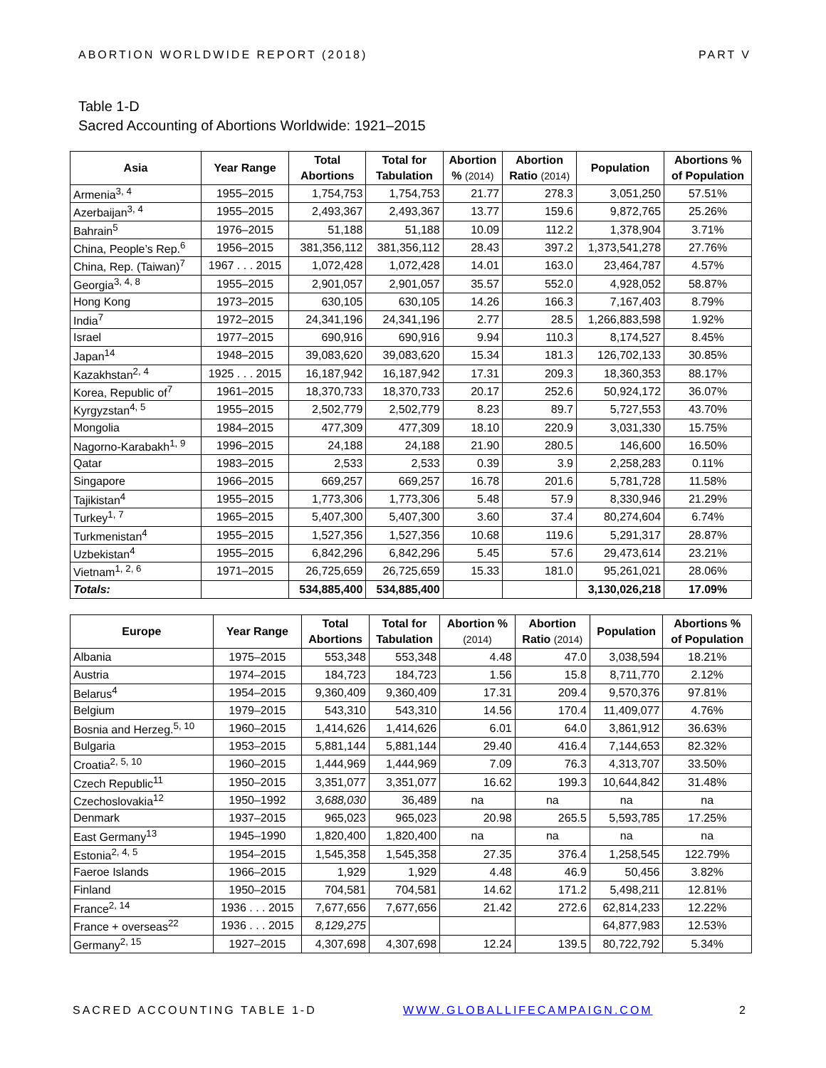ABORTION WORLDWIDE REPORT (2018) PART V
Table 1-D
Sacred Accounting of Abortions Worldwide: 1921–2015
| Asia | Year Range | Total Abortions | Total for Tabulation | Abortion % (2014) | Abortion Ratio (2014) | Population | Abortions % of Population |
| --- | --- | --- | --- | --- | --- | --- | --- |
| Armenia<sup>3, 4</sup> | 1955–2015 | 1,754,753 | 1,754,753 | 21.77 | 278.3 | 3,051,250 | 57.51% |
| Azerbaijan<sup>3, 4</sup> | 1955–2015 | 2,493,367 | 2,493,367 | 13.77 | 159.6 | 9,872,765 | 25.26% |
| Bahrain<sup>5</sup> | 1976–2015 | 51,188 | 51,188 | 10.09 | 112.2 | 1,378,904 | 3.71% |
| China, People’s Rep.<sup>6</sup> | 1956–2015 | 381,356,112 | 381,356,112 | 28.43 | 397.2 | 1,373,541,278 | 27.76% |
| China, Rep. (Taiwan)<sup>7</sup> | 1967 . . . 2015 | 1,072,428 | 1,072,428 | 14.01 | 163.0 | 23,464,787 | 4.57% |
| Georgia<sup>3, 4, 8</sup> | 1955–2015 | 2,901,057 | 2,901,057 | 35.57 | 552.0 | 4,928,052 | 58.87% |
| Hong Kong | 1973–2015 | 630,105 | 630,105 | 14.26 | 166.3 | 7,167,403 | 8.79% |
| India<sup>7</sup> | 1972–2015 | 24,341,196 | 24,341,196 | 2.77 | 28.5 | 1,266,883,598 | 1.92% |
| Israel | 1977–2015 | 690,916 | 690,916 | 9.94 | 110.3 | 8,174,527 | 8.45% |
| Japan<sup>14</sup> | 1948–2015 | 39,083,620 | 39,083,620 | 15.34 | 181.3 | 126,702,133 | 30.85% |
| Kazakhstan<sup>2, 4</sup> | 1925 . . . 2015 | 16,187,942 | 16,187,942 | 17.31 | 209.3 | 18,360,353 | 88.17% |
| Korea, Republic of<sup>7</sup> | 1961–2015 | 18,370,733 | 18,370,733 | 20.17 | 252.6 | 50,924,172 | 36.07% |
| Kyrgyzstan<sup>4, 5</sup> | 1955–2015 | 2,502,779 | 2,502,779 | 8.23 | 89.7 | 5,727,553 | 43.70% |
| Mongolia | 1984–2015 | 477,309 | 477,309 | 18.10 | 220.9 | 3,031,330 | 15.75% |
| Nagorno-Karabakh<sup>1, 9</sup> | 1996–2015 | 24,188 | 24,188 | 21.90 | 280.5 | 146,600 | 16.50% |
| Qatar | 1983–2015 | 2,533 | 2,533 | 0.39 | 3.9 | 2,258,283 | 0.11% |
| Singapore | 1966–2015 | 669,257 | 669,257 | 16.78 | 201.6 | 5,781,728 | 11.58% |
| Tajikistan<sup>4</sup> | 1955–2015 | 1,773,306 | 1,773,306 | 5.48 | 57.9 | 8,330,946 | 21.29% |
| Turkey<sup>1, 7</sup> | 1965–2015 | 5,407,300 | 5,407,300 | 3.60 | 37.4 | 80,274,604 | 6.74% |
| Turkmenistan<sup>4</sup> | 1955–2015 | 1,527,356 | 1,527,356 | 10.68 | 119.6 | 5,291,317 | 28.87% |
| Uzbekistan<sup>4</sup> | 1955–2015 | 6,842,296 | 6,842,296 | 5.45 | 57.6 | 29,473,614 | 23.21% |
| Vietnam<sup>1, 2, 6</sup> | 1971–2015 | 26,725,659 | 26,725,659 | 15.33 | 181.0 | 95,261,021 | 28.06% |
| Totals: | | 534,885,400 | 534,885,400 | | | 3,130,026,218 | 17.09% |
| Europe | Year Range | Total Abortions | Total for Tabulation | Abortion % (2014) | Abortion Ratio (2014) | Population | Abortions % of Population |
| --- | --- | --- | --- | --- | --- | --- | --- |
| Albania | 1975–2015 | 553,348 | 553,348 | 4.48 | 47.0 | 3,038,594 | 18.21% |
| Austria | 1974–2015 | 184,723 | 184,723 | 1.56 | 15.8 | 8,711,770 | 2.12% |
| Belarus<sup>4</sup> | 1954–2015 | 9,360,409 | 9,360,409 | 17.31 | 209.4 | 9,570,376 | 97.81% |
| Belgium | 1979–2015 | 543,310 | 543,310 | 14.56 | 170.4 | 11,409,077 | 4.76% |
| Bosnia and Herzeg.<sup>5, 10</sup> | 1960–2015 | 1,414,626 | 1,414,626 | 6.01 | 64.0 | 3,861,912 | 36.63% |
| Bulgaria | 1953–2015 | 5,881,144 | 5,881,144 | 29.40 | 416.4 | 7,144,653 | 82.32% |
| Croatia<sup>2, 5, 10</sup> | 1960–2015 | 1,444,969 | 1,444,969 | 7.09 | 76.3 | 4,313,707 | 33.50% |
| Czech Republic<sup>11</sup> | 1950–2015 | 3,351,077 | 3,351,077 | 16.62 | 199.3 | 10,644,842 | 31.48% |
| Czechoslovakia<sup>12</sup> | 1950–1992 | 3,688,030 | 36,489 | na | na | na | na |
| Denmark | 1937–2015 | 965,023 | 965,023 | 20.98 | 265.5 | 5,593,785 | 17.25% |
| East Germany<sup>13</sup> | 1945–1990 | 1,820,400 | 1,820,400 | na | na | na | na |
| Estonia<sup>2, 4, 5</sup> | 1954–2015 | 1,545,358 | 1,545,358 | 27.35 | 376.4 | 1,258,545 | 122.79% |
| Faeroe Islands | 1966–2015 | 1,929 | 1,929 | 4.48 | 46.9 | 50,456 | 3.82% |
| Finland | 1950–2015 | 704,581 | 704,581 | 14.62 | 171.2 | 5,498,211 | 12.81% |
| France<sup>2, 14</sup> | 1936 . . . 2015 | 7,677,656 | 7,677,656 | 21.42 | 272.6 | 62,814,233 | 12.22% |
| France + overseas<sup>22</sup> | 1936 . . . 2015 | 8,129,275 | | | | 64,877,983 | 12.53% |
| Germany<sup>2, 15</sup> | 1927–2015 | 4,307,698 | 4,307,698 | 12.24 | 139.5 | 80,722,792 | 5.34% |
SACRED ACCOUNTING TABLE 1-D WWW.GLOBALLIFECAMPAIGN.COM 2